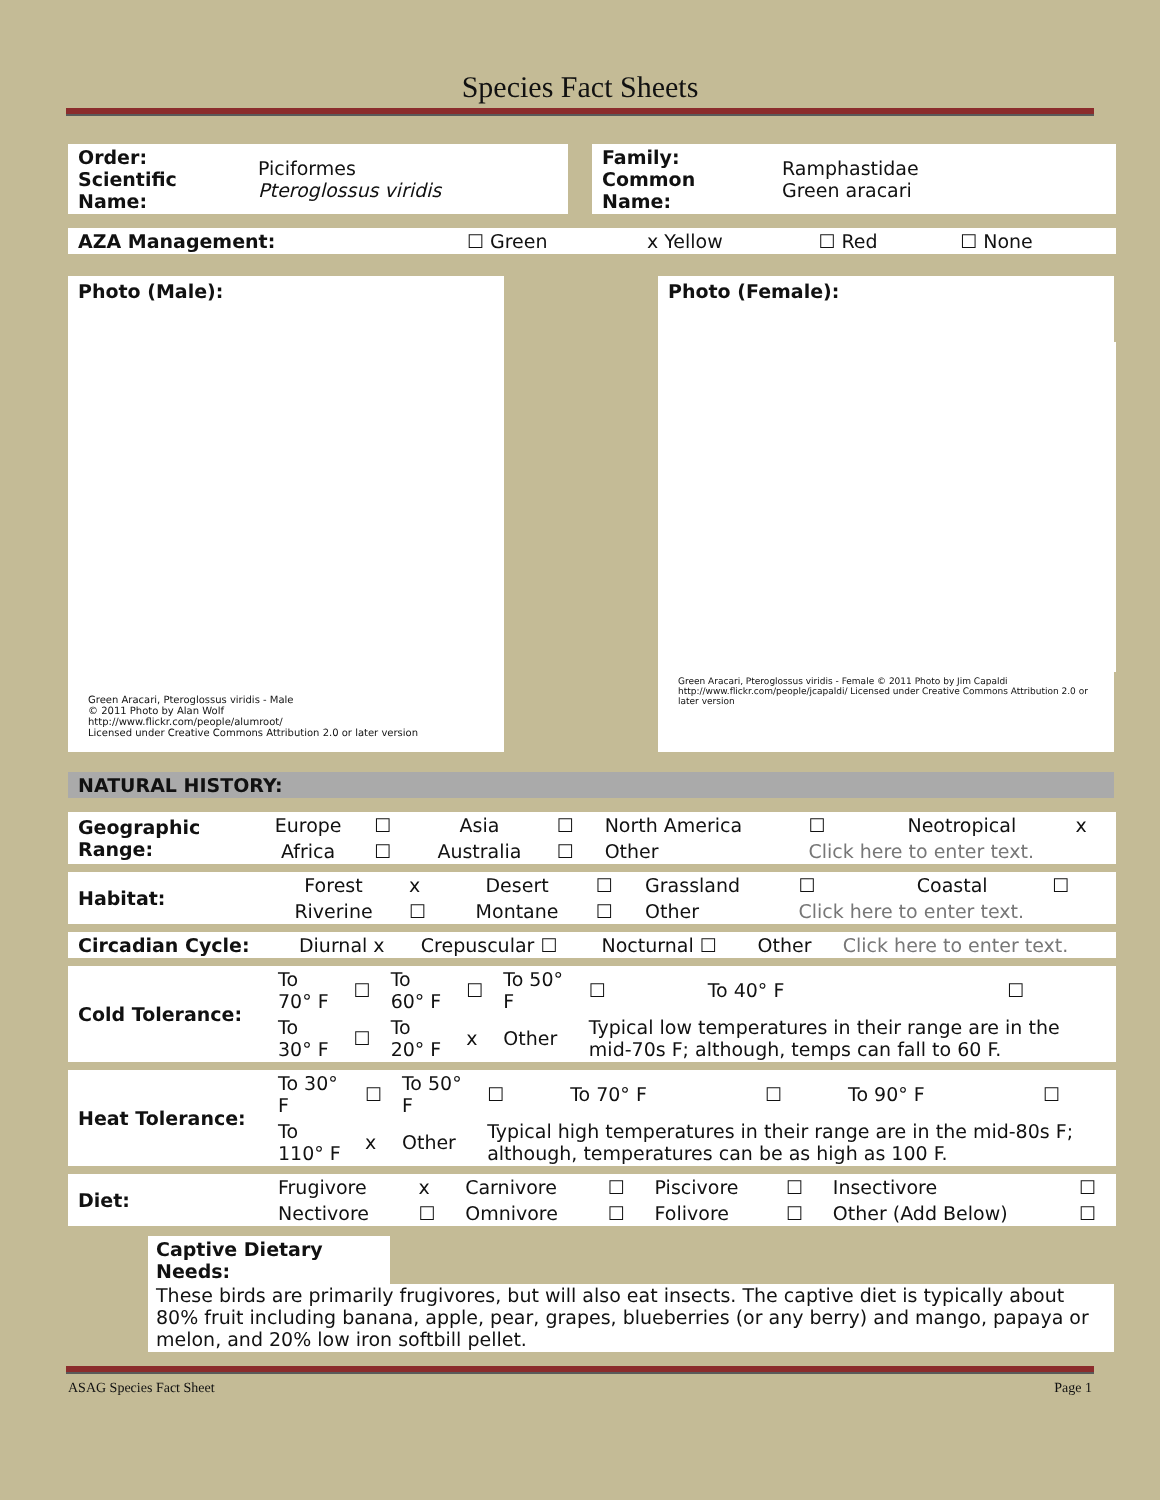Species Fact Sheets
| Order: Scientific Name: | Piciformes Pteroglossus viridis | | Family: Common Name: | Ramphastidae Green aracari |
| AZA Management: | ☐ Green | x Yellow | ☐ Red | ☐ None |
Photo (Male):
Green Aracari, Pteroglossus viridis - Male
© 2011 Photo by Alan Wolf
http://www.flickr.com/people/alumroot/
Licensed under Creative Commons Attribution 2.0 or later version
Photo (Female):
Green Aracari, Pteroglossus viridis - Female © 2011 Photo by Jim Capaldi http://www.flickr.com/people/jcapaldi/ Licensed under Creative Commons Attribution 2.0 or later version
NATURAL HISTORY:
| Geographic Range: | Europe | ☐ | Asia | ☐ | North America | ☐ | Neotropical | x |
| | Africa | ☐ | Australia | ☐ | Other | Click here to enter text. | | |
| Habitat: | Forest | x | Desert | ☐ | Grassland | ☐ | Coastal | ☐ |
| | Riverine | ☐ | Montane | ☐ | Other | Click here to enter text. | | |
| Circadian Cycle: | Diurnal x | Crepuscular ☐ | Nocturnal ☐ | Other | Click here to enter text. |
| Cold Tolerance: | To 70° F | ☐ | To 60° F | ☐ | To 50° F | ☐ | To 40° F | ☐ |
| | To 30° F | ☐ | To 20° F | x | Other | Typical low temperatures in their range are in the mid-70s F; although, temps can fall to 60 F. | | |
| Heat Tolerance: | To 30° F | ☐ | To 50° F | ☐ | To 70° F | ☐ | To 90° F | ☐ |
| | To 110° F | x | Other | Typical high temperatures in their range are in the mid-80s F; although, temperatures can be as high as 100 F. | | | | |
| Diet: | Frugivore | x | Carnivore | ☐ | Piscivore | ☐ | Insectivore | ☐ |
| | Nectivore | ☐ | Omnivore | ☐ | Folivore | ☐ | Other (Add Below) | ☐ |
Captive Dietary Needs:
These birds are primarily frugivores, but will also eat insects. The captive diet is typically about 80% fruit including banana, apple, pear, grapes, blueberries (or any berry) and mango, papaya or melon, and 20% low iron softbill pellet.
ASAG Species Fact Sheet Page 1